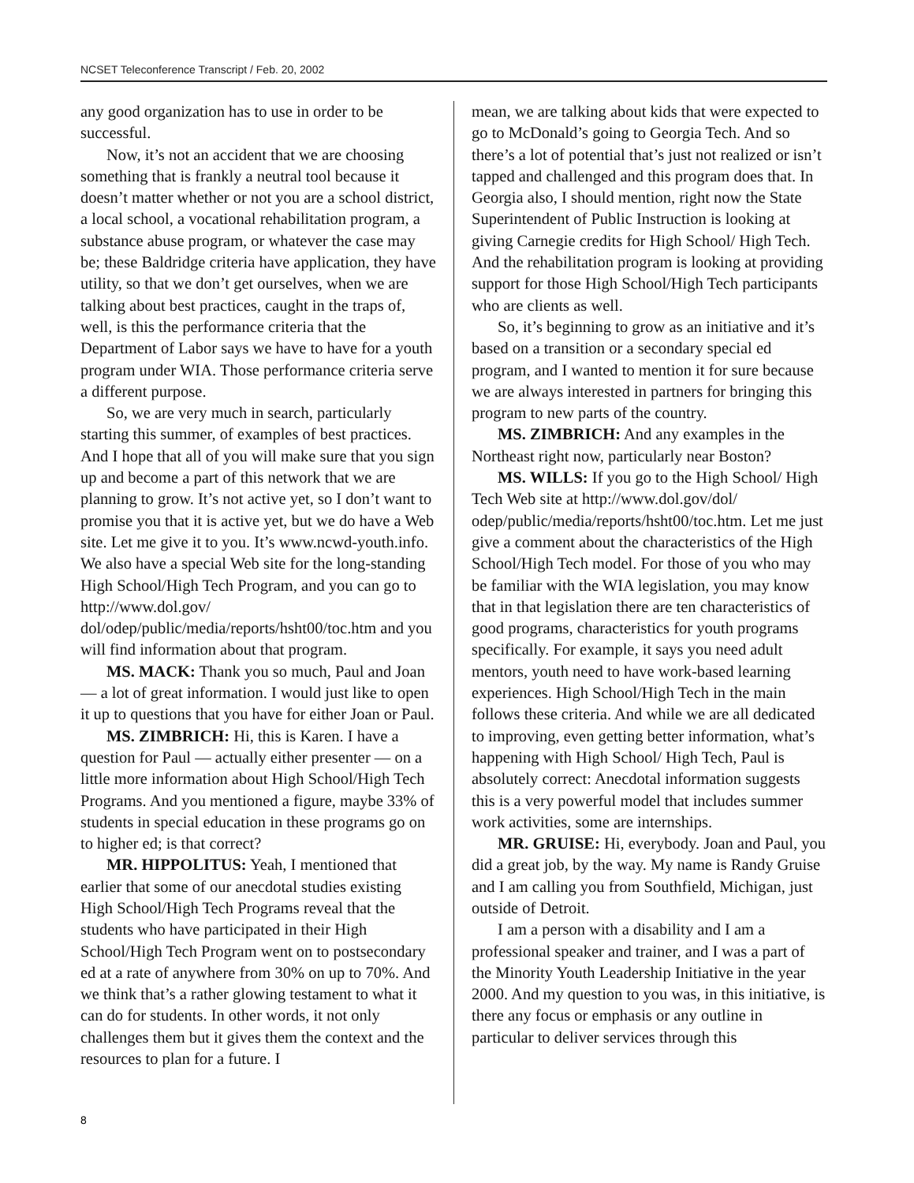NCSET Teleconference Transcript / Feb. 20, 2002
any good organization has to use in order to be successful.
Now, it’s not an accident that we are choosing something that is frankly a neutral tool because it doesn’t matter whether or not you are a school district, a local school, a vocational rehabilitation program, a substance abuse program, or whatever the case may be; these Baldridge criteria have application, they have utility, so that we don’t get ourselves, when we are talking about best practices, caught in the traps of, well, is this the performance criteria that the Department of Labor says we have to have for a youth program under WIA. Those performance criteria serve a different purpose.
So, we are very much in search, particularly starting this summer, of examples of best practices. And I hope that all of you will make sure that you sign up and become a part of this network that we are planning to grow. It’s not active yet, so I don’t want to promise you that it is active yet, but we do have a Web site. Let me give it to you. It’s www.ncwd-youth.info. We also have a special Web site for the long-standing High School/High Tech Program, and you can go to http://www.dol.gov/ dol/odep/public/media/reports/hsht00/toc.htm and you will find information about that program.
MS. MACK: Thank you so much, Paul and Joan — a lot of great information. I would just like to open it up to questions that you have for either Joan or Paul.
MS. ZIMBRICH: Hi, this is Karen. I have a question for Paul — actually either presenter — on a little more information about High School/High Tech Programs. And you mentioned a figure, maybe 33% of students in special education in these programs go on to higher ed; is that correct?
MR. HIPPOLITUS: Yeah, I mentioned that earlier that some of our anecdotal studies existing High School/High Tech Programs reveal that the students who have participated in their High School/High Tech Program went on to postsecondary ed at a rate of anywhere from 30% on up to 70%. And we think that’s a rather glowing testament to what it can do for students. In other words, it not only challenges them but it gives them the context and the resources to plan for a future. I
mean, we are talking about kids that were expected to go to McDonald’s going to Georgia Tech. And so there’s a lot of potential that’s just not realized or isn’t tapped and challenged and this program does that. In Georgia also, I should mention, right now the State Superintendent of Public Instruction is looking at giving Carnegie credits for High School/ High Tech. And the rehabilitation program is looking at providing support for those High School/High Tech participants who are clients as well.
So, it’s beginning to grow as an initiative and it’s based on a transition or a secondary special ed program, and I wanted to mention it for sure because we are always interested in partners for bringing this program to new parts of the country.
MS. ZIMBRICH: And any examples in the Northeast right now, particularly near Boston?
MS. WILLS: If you go to the High School/ High Tech Web site at http://www.dol.gov/dol/ odep/public/media/reports/hsht00/toc.htm. Let me just give a comment about the characteristics of the High School/High Tech model. For those of you who may be familiar with the WIA legislation, you may know that in that legislation there are ten characteristics of good programs, characteristics for youth programs specifically. For example, it says you need adult mentors, youth need to have work-based learning experiences. High School/High Tech in the main follows these criteria. And while we are all dedicated to improving, even getting better information, what’s happening with High School/ High Tech, Paul is absolutely correct: Anecdotal information suggests this is a very powerful model that includes summer work activities, some are internships.
MR. GRUISE: Hi, everybody. Joan and Paul, you did a great job, by the way. My name is Randy Gruise and I am calling you from Southfield, Michigan, just outside of Detroit.
I am a person with a disability and I am a professional speaker and trainer, and I was a part of the Minority Youth Leadership Initiative in the year 2000. And my question to you was, in this initiative, is there any focus or emphasis or any outline in particular to deliver services through this
8